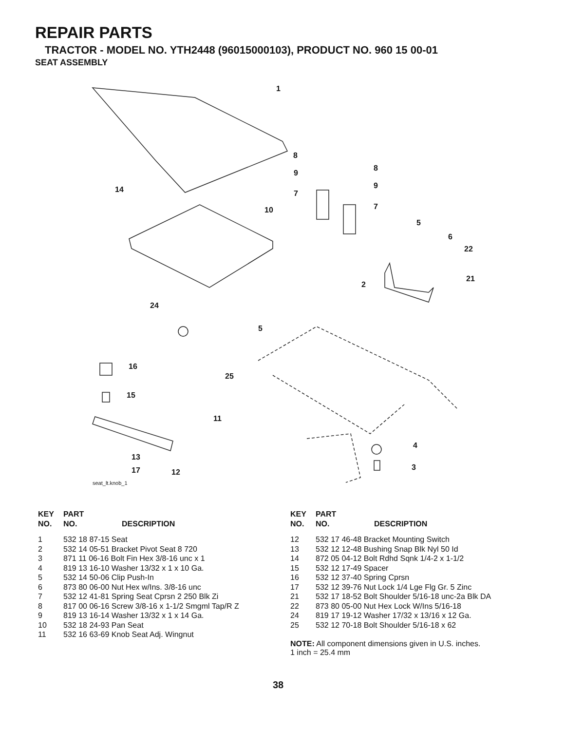REPAIR PARTS
TRACTOR - MODEL NO. YTH2448 (96015000103), PRODUCT NO. 960 15 00-01
SEAT ASSEMBLY
1
8
8
9
9 14 7
7 10
5
6
22
21
2
24
5
16
25
15
11
4
13
3 17 12
seat_lt.knob_1
| KEY NO. | PART NO. | DESCRIPTION |
| --- | --- | --- |
| 1 | 532 18 87-15 Seat | |
| 2 | 532 14 05-51 Bracket Pivot Seat 8 720 | |
| 3 | 871 11 06-16 Bolt Fin Hex 3/8-16 unc x 1 | |
| 4 | 819 13 16-10 Washer 13/32 x 1 x 10 Ga. | |
| 5 | 532 14 50-06 Clip Push-In | |
| 6 | 873 80 06-00 Nut Hex w/Ins. 3/8-16 unc | |
| 7 | 532 12 41-81 Spring Seat Cprsn 2 250 Blk Zi | |
| 8 | 817 00 06-16 Screw 3/8-16 x 1-1/2 Smgml Tap/R Z | |
| 9 | 819 13 16-14 Washer 13/32 x 1 x 14 Ga. | |
| 10 | 532 18 24-93 Pan Seat | |
| 11 | 532 16 63-69 Knob Seat Adj. Wingnut | |
| KEY NO. | PART NO. | DESCRIPTION |
| --- | --- | --- |
| 12 | 532 17 46-48 Bracket Mounting Switch | |
| 13 | 532 12 12-48 Bushing Snap Blk Nyl 50 Id | |
| 14 | 872 05 04-12 Bolt Rdhd Sqnk 1/4-2 x 1-1/2 | |
| 15 | 532 12 17-49 Spacer | |
| 16 | 532 12 37-40 Spring Cprsn | |
| 17 | 532 12 39-76 Nut Lock 1/4 Lge Flg Gr. 5 Zinc | |
| 21 | 532 17 18-52 Bolt Shoulder 5/16-18 unc-2a Blk DA | |
| 22 | 873 80 05-00 Nut Hex Lock W/Ins 5/16-18 | |
| 24 | 819 17 19-12 Washer 17/32 x 13/16 x 12 Ga. | |
| 25 | 532 12 70-18 Bolt Shoulder 5/16-18 x 62 | |
NOTE: All component dimensions given in U.S. inches.
1 inch = 25.4 mm
38